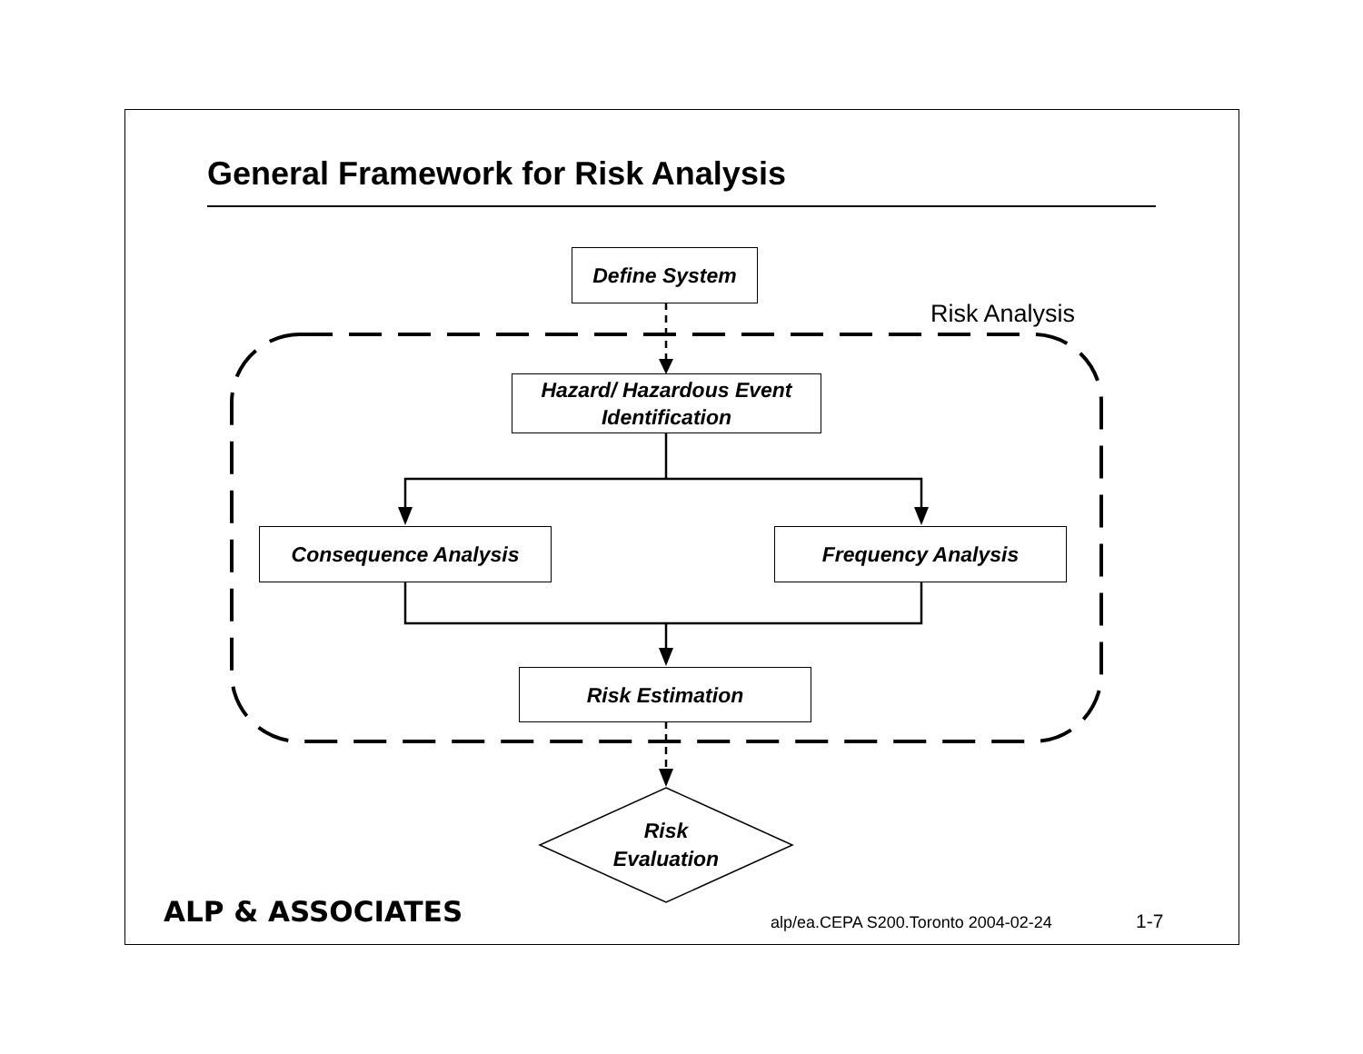General Framework for Risk Analysis
Define System
Risk Analysis
Hazard/ Hazardous Event
Identification
Consequence Analysis Frequency Analysis
Risk Estimation
Risk
Evaluation
ALP & ASSOCIATES
alp/ea.CEPA S200.Toronto 2004-02-24
1-7